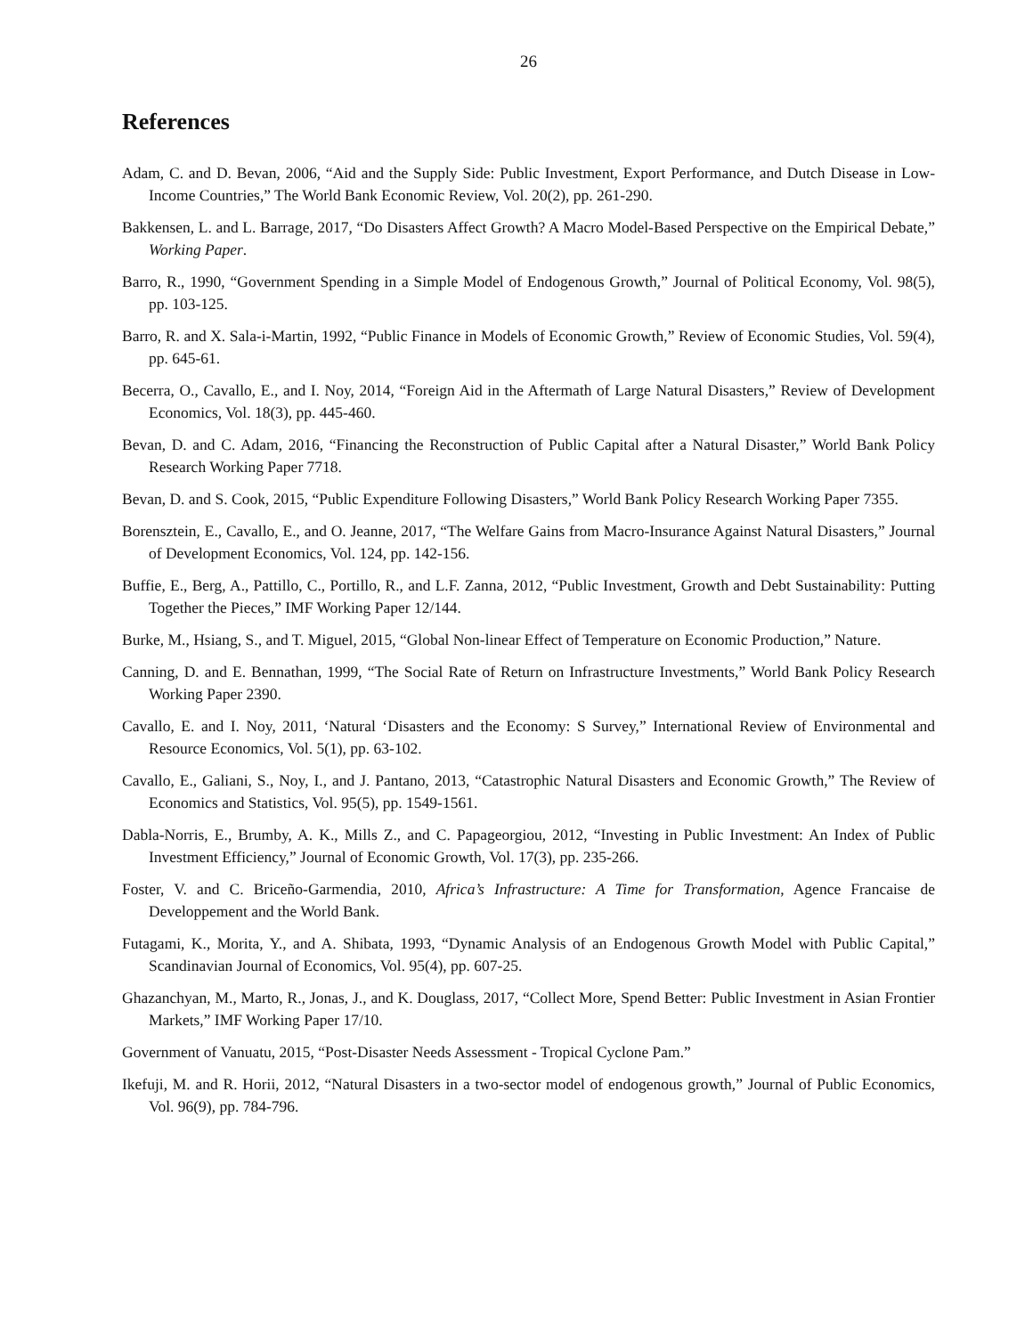26
References
Adam, C. and D. Bevan, 2006, “Aid and the Supply Side: Public Investment, Export Performance, and Dutch Disease in Low-Income Countries,” The World Bank Economic Review, Vol. 20(2), pp. 261-290.
Bakkensen, L. and L. Barrage, 2017, “Do Disasters Affect Growth? A Macro Model-Based Perspective on the Empirical Debate,” Working Paper.
Barro, R., 1990, “Government Spending in a Simple Model of Endogenous Growth,” Journal of Political Economy, Vol. 98(5), pp. 103-125.
Barro, R. and X. Sala-i-Martin, 1992, “Public Finance in Models of Economic Growth,” Review of Economic Studies, Vol. 59(4), pp. 645-61.
Becerra, O., Cavallo, E., and I. Noy, 2014, “Foreign Aid in the Aftermath of Large Natural Disasters,” Review of Development Economics, Vol. 18(3), pp. 445-460.
Bevan, D. and C. Adam, 2016, “Financing the Reconstruction of Public Capital after a Natural Disaster,” World Bank Policy Research Working Paper 7718.
Bevan, D. and S. Cook, 2015, “Public Expenditure Following Disasters,” World Bank Policy Research Working Paper 7355.
Borensztein, E., Cavallo, E., and O. Jeanne, 2017, “The Welfare Gains from Macro-Insurance Against Natural Disasters,” Journal of Development Economics, Vol. 124, pp. 142-156.
Buffie, E., Berg, A., Pattillo, C., Portillo, R., and L.F. Zanna, 2012, “Public Investment, Growth and Debt Sustainability: Putting Together the Pieces,” IMF Working Paper 12/144.
Burke, M., Hsiang, S., and T. Miguel, 2015, “Global Non-linear Effect of Temperature on Economic Production,” Nature.
Canning, D. and E. Bennathan, 1999, “The Social Rate of Return on Infrastructure Investments,” World Bank Policy Research Working Paper 2390.
Cavallo, E. and I. Noy, 2011, ‘Natural ‘Disasters and the Economy: S Survey,” International Review of Environmental and Resource Economics, Vol. 5(1), pp. 63-102.
Cavallo, E., Galiani, S., Noy, I., and J. Pantano, 2013, “Catastrophic Natural Disasters and Economic Growth,” The Review of Economics and Statistics, Vol. 95(5), pp. 1549-1561.
Dabla-Norris, E., Brumby, A. K., Mills Z., and C. Papageorgiou, 2012, “Investing in Public Investment: An Index of Public Investment Efficiency,” Journal of Economic Growth, Vol. 17(3), pp. 235-266.
Foster, V. and C. Briceño-Garmendia, 2010, Africa’s Infrastructure: A Time for Transformation, Agence Francaise de Developpement and the World Bank.
Futagami, K., Morita, Y., and A. Shibata, 1993, “Dynamic Analysis of an Endogenous Growth Model with Public Capital,” Scandinavian Journal of Economics, Vol. 95(4), pp. 607-25.
Ghazanchyan, M., Marto, R., Jonas, J., and K. Douglass, 2017, “Collect More, Spend Better: Public Investment in Asian Frontier Markets,” IMF Working Paper 17/10.
Government of Vanuatu, 2015, “Post-Disaster Needs Assessment - Tropical Cyclone Pam.”
Ikefuji, M. and R. Horii, 2012, “Natural Disasters in a two-sector model of endogenous growth,” Journal of Public Economics, Vol. 96(9), pp. 784-796.